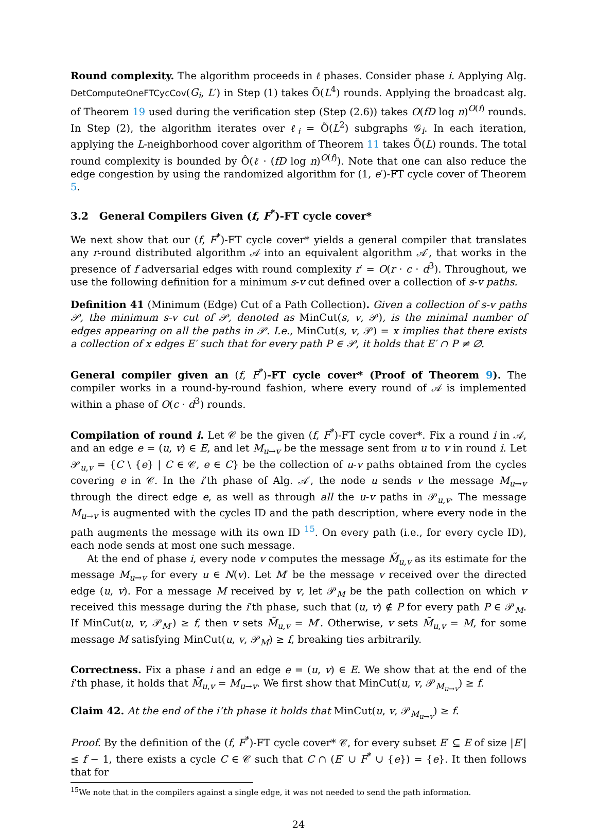Round complexity. The algorithm proceeds in ℓ phases. Consider phase i. Applying Alg. DetComputeOneFTCycCov(G<sub>i</sub>, L′) in Step (1) takes Õ(L<sup>4</sup>) rounds. Applying the broadcast alg. of Theorem 19 used during the verification step (Step (2.6)) takes O(fD log n)<sup>O(f)</sup> rounds. In Step (2), the algorithm iterates over ℓ<sub>i</sub> = Õ(L<sup>2</sup>) subgraphs 𝒢<sub>i</sub>. In each iteration, applying the L-neighborhood cover algorithm of Theorem 11 takes Õ(L) rounds. The total round complexity is bounded by Ô(ℓ · (fD log n)<sup>O(f)</sup>). Note that one can also reduce the edge congestion by using the randomized algorithm for (1, e′)-FT cycle cover of Theorem 5.
3.2 General Compilers Given (f, F<sup>*</sup>)-FT cycle cover*
We next show that our (f, F<sup>*</sup>)-FT cycle cover* yields a general compiler that translates any r-round distributed algorithm 𝒜 into an equivalent algorithm 𝒜′, that works in the presence of f adversarial edges with round complexity r′ = O(r · c · d<sup>3</sup>). Throughout, we use the following definition for a minimum s-v cut defined over a collection of s-v paths.
Definition 41 (Minimum (Edge) Cut of a Path Collection). Given a collection of s-v paths 𝒫, the minimum s-v cut of 𝒫, denoted as MinCut(s, v, 𝒫), is the minimal number of edges appearing on all the paths in 𝒫. I.e., MinCut(s, v, 𝒫) = x implies that there exists a collection of x edges E′ such that for every path P ∈ 𝒫, it holds that E′ ∩ P ≠ ∅.
General compiler given an (f, F<sup>*</sup>)-FT cycle cover* (Proof of Theorem 9). The compiler works in a round-by-round fashion, where every round of 𝒜 is implemented within a phase of O(c · d<sup>3</sup>) rounds.
Compilation of round i. Let 𝒞 be the given (f, F<sup>*</sup>)-FT cycle cover*. Fix a round i in 𝒜, and an edge e = (u, v) ∈ E, and let M<sub>u→v</sub> be the message sent from u to v in round i. Let 𝒫<sub>u,v</sub> = {C \ {e} | C ∈ 𝒞, e ∈ C} be the collection of u-v paths obtained from the cycles covering e in 𝒞. In the i’th phase of Alg. 𝒜′, the node u sends v the message M<sub>u→v</sub> through the direct edge e, as well as through all the u-v paths in 𝒫<sub>u,v</sub>. The message M<sub>u→v</sub> is augmented with the cycles ID and the path description, where every node in the path augments the message with its own ID <sup>15</sup>. On every path (i.e., for every cycle ID), each node sends at most one such message.
At the end of phase i, every node v computes the message M̃<sub>u,v</sub> as its estimate for the message M<sub>u→v</sub> for every u ∈ N(v). Let M′ be the message v received over the directed edge (u, v). For a message M received by v, let 𝒫<sub>M</sub> be the path collection on which v received this message during the i’th phase, such that (u, v) ∉ P for every path P ∈ 𝒫<sub>M</sub>. If MinCut(u, v, 𝒫<sub>M′</sub>) ≥ f, then v sets M̃<sub>u,v</sub> = M′. Otherwise, v sets M̃<sub>u,v</sub> = M, for some message M satisfying MinCut(u, v, 𝒫<sub>M</sub>) ≥ f, breaking ties arbitrarily.
Correctness. Fix a phase i and an edge e = (u, v) ∈ E. We show that at the end of the i’th phase, it holds that M̃<sub>u,v</sub> = M<sub>u→v</sub>. We first show that MinCut(u, v, 𝒫<sub>M<sub>u→v</sub></sub>) ≥ f.
Claim 42. At the end of the i’th phase it holds that MinCut(u, v, 𝒫<sub>M<sub>u→v</sub></sub>) ≥ f.
Proof. By the definition of the (f, F<sup>*</sup>)-FT cycle cover* 𝒞, for every subset E′ ⊆ E of size |E′| ≤ f − 1, there exists a cycle C ∈ 𝒞 such that C ∩ (E′ ∪ F<sup>*</sup> ∪ {e}) = {e}. It then follows that for
<sup>15</sup> We note that in the compilers against a single edge, it was not needed to send the path information.
24